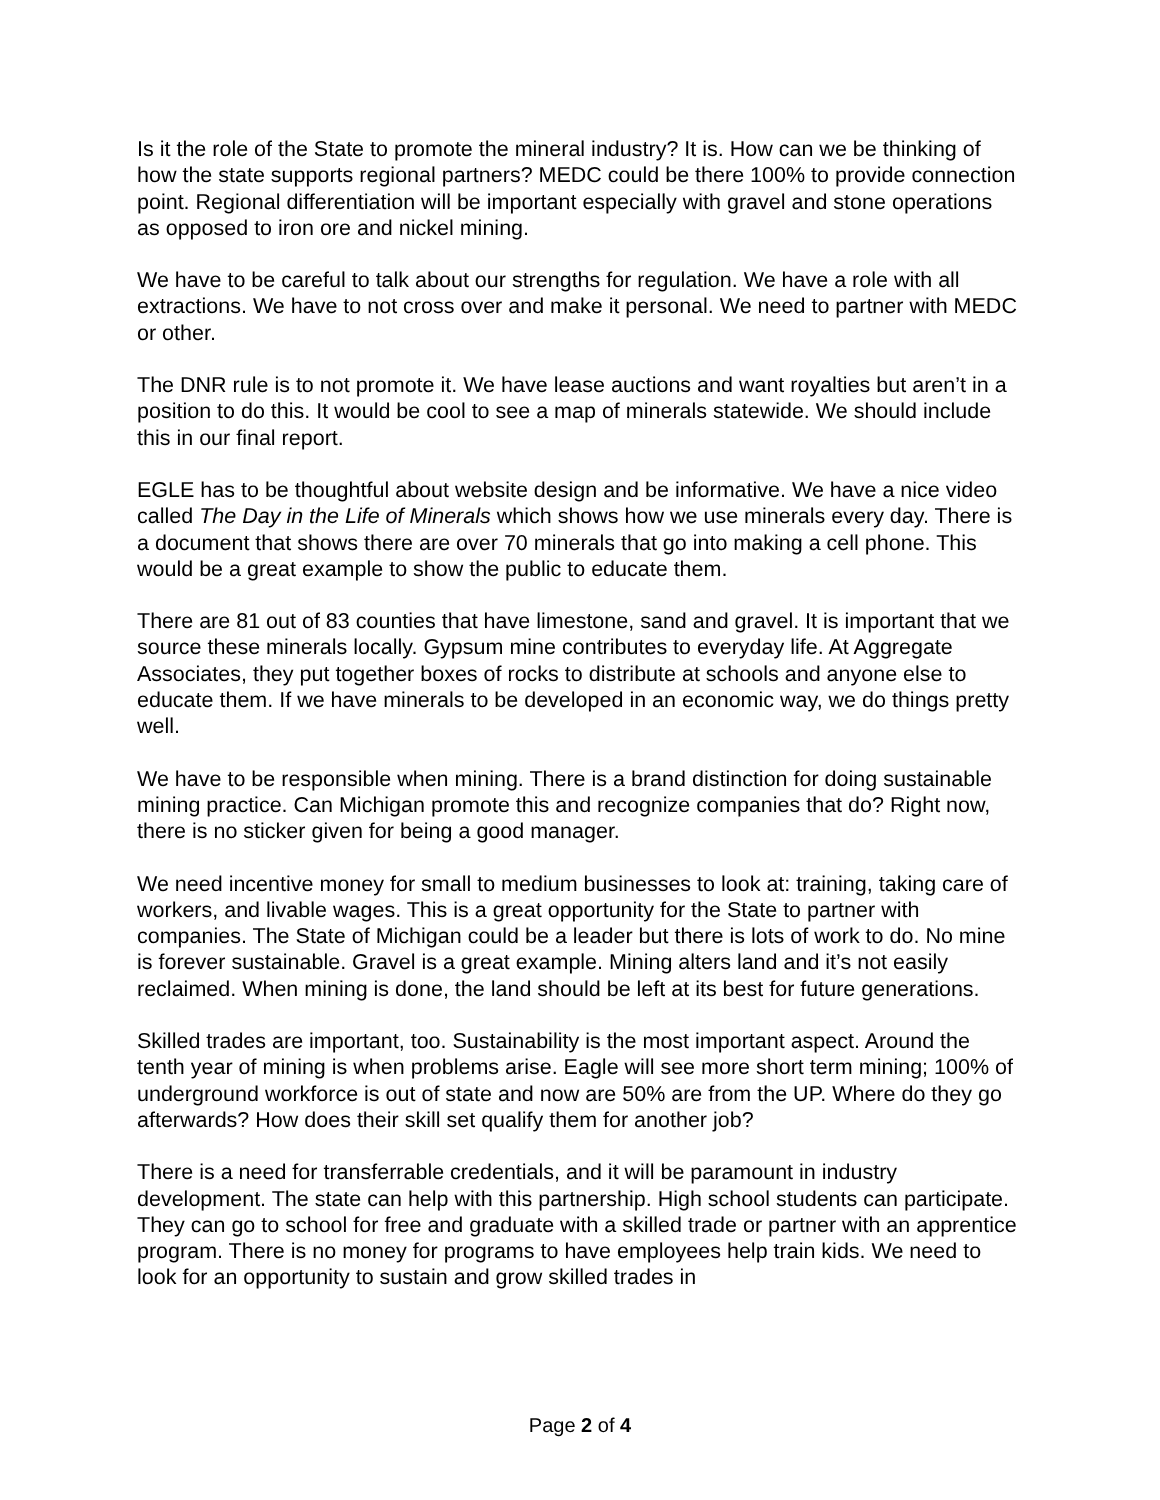Is it the role of the State to promote the mineral industry? It is. How can we be thinking of how the state supports regional partners? MEDC could be there 100% to provide connection point. Regional differentiation will be important especially with gravel and stone operations as opposed to iron ore and nickel mining.
We have to be careful to talk about our strengths for regulation. We have a role with all extractions. We have to not cross over and make it personal. We need to partner with MEDC or other.
The DNR rule is to not promote it. We have lease auctions and want royalties but aren’t in a position to do this. It would be cool to see a map of minerals statewide. We should include this in our final report.
EGLE has to be thoughtful about website design and be informative. We have a nice video called The Day in the Life of Minerals which shows how we use minerals every day. There is a document that shows there are over 70 minerals that go into making a cell phone. This would be a great example to show the public to educate them.
There are 81 out of 83 counties that have limestone, sand and gravel. It is important that we source these minerals locally. Gypsum mine contributes to everyday life. At Aggregate Associates, they put together boxes of rocks to distribute at schools and anyone else to educate them. If we have minerals to be developed in an economic way, we do things pretty well.
We have to be responsible when mining. There is a brand distinction for doing sustainable mining practice. Can Michigan promote this and recognize companies that do? Right now, there is no sticker given for being a good manager.
We need incentive money for small to medium businesses to look at: training, taking care of workers, and livable wages. This is a great opportunity for the State to partner with companies. The State of Michigan could be a leader but there is lots of work to do. No mine is forever sustainable. Gravel is a great example. Mining alters land and it’s not easily reclaimed. When mining is done, the land should be left at its best for future generations.
Skilled trades are important, too. Sustainability is the most important aspect. Around the tenth year of mining is when problems arise. Eagle will see more short term mining; 100% of underground workforce is out of state and now are 50% are from the UP. Where do they go afterwards? How does their skill set qualify them for another job?
There is a need for transferrable credentials, and it will be paramount in industry development. The state can help with this partnership. High school students can participate. They can go to school for free and graduate with a skilled trade or partner with an apprentice program. There is no money for programs to have employees help train kids. We need to look for an opportunity to sustain and grow skilled trades in
Page 2 of 4